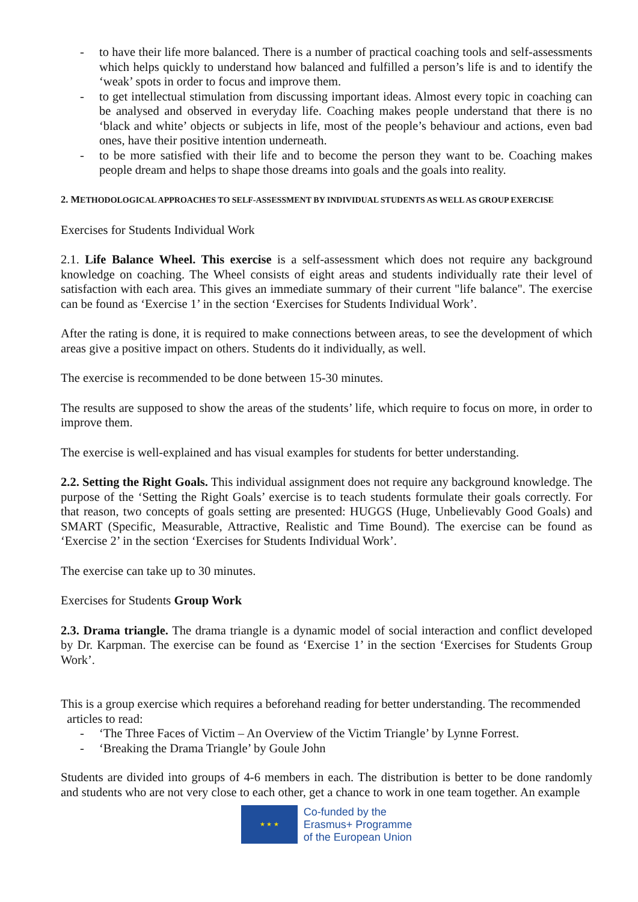- to have their life more balanced. There is a number of practical coaching tools and self-assessments which helps quickly to understand how balanced and fulfilled a person’s life is and to identify the ‘weak’ spots in order to focus and improve them.
- to get intellectual stimulation from discussing important ideas. Almost every topic in coaching can be analysed and observed in everyday life. Coaching makes people understand that there is no ‘black and white’ objects or subjects in life, most of the people’s behaviour and actions, even bad ones, have their positive intention underneath.
- to be more satisfied with their life and to become the person they want to be. Coaching makes people dream and helps to shape those dreams into goals and the goals into reality.
2. METHODOLOGICAL APPROACHES TO SELF-ASSESSMENT BY INDIVIDUAL STUDENTS AS WELL AS GROUP EXERCISE
Exercises for Students Individual Work
2.1. Life Balance Wheel. This exercise is a self-assessment which does not require any background knowledge on coaching. The Wheel consists of eight areas and students individually rate their level of satisfaction with each area. This gives an immediate summary of their current "life balance". The exercise can be found as ‘Exercise 1’ in the section ‘Exercises for Students Individual Work’.
After the rating is done, it is required to make connections between areas, to see the development of which areas give a positive impact on others. Students do it individually, as well.
The exercise is recommended to be done between 15-30 minutes.
The results are supposed to show the areas of the students’ life, which require to focus on more, in order to improve them.
The exercise is well-explained and has visual examples for students for better understanding.
2.2. Setting the Right Goals. This individual assignment does not require any background knowledge. The purpose of the ‘Setting the Right Goals’ exercise is to teach students formulate their goals correctly. For that reason, two concepts of goals setting are presented: HUGGS (Huge, Unbelievably Good Goals) and SMART (Specific, Measurable, Attractive, Realistic and Time Bound). The exercise can be found as ‘Exercise 2’ in the section ‘Exercises for Students Individual Work’.
The exercise can take up to 30 minutes.
Exercises for Students Group Work
2.3. Drama triangle. The drama triangle is a dynamic model of social interaction and conflict developed by Dr. Karpman. The exercise can be found as ‘Exercise 1’ in the section ‘Exercises for Students Group Work’.
This is a group exercise which requires a beforehand reading for better understanding. The recommended
articles to read:
- ‘The Three Faces of Victim – An Overview of the Victim Triangle’ by Lynne Forrest.
- ‘Breaking the Drama Triangle’ by Goule John
Students are divided into groups of 4-6 members in each. The distribution is better to be done randomly and students who are not very close to each other, get a chance to work in one team together. An example
★ ★ ★
Co-funded by the
Erasmus+ Programme
of the European Union